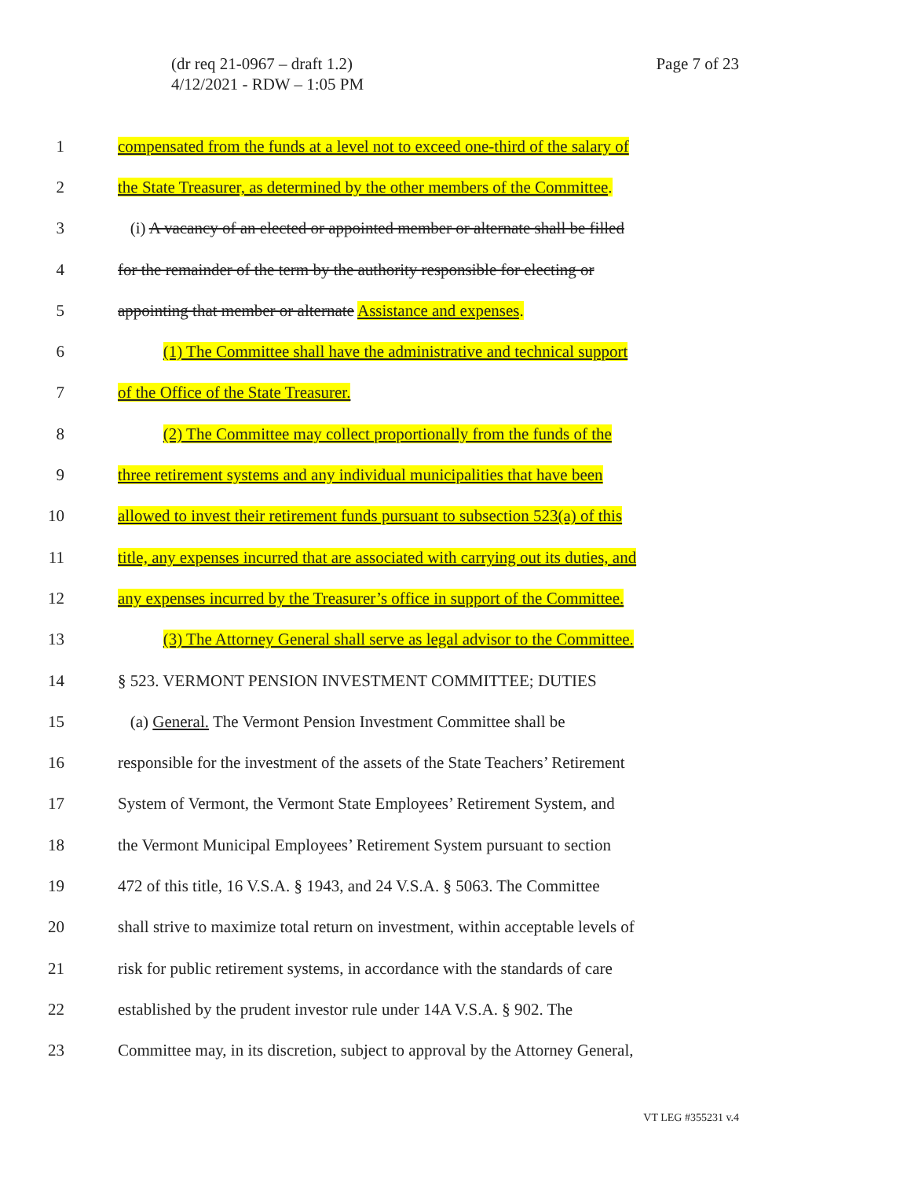Page 7 of 23 (dr req 21-0967 – draft 1.2)
4/12/2021 - RDW – 1:05 PM
1 compensated from the funds at a level not to exceed one-third of the salary of
2 the State Treasurer, as determined by the other members of the Committee.
3 (i) A vacancy of an elected or appointed member or alternate shall be filled
4 for the remainder of the term by the authority responsible for electing or
5 appointing that member or alternate Assistance and expenses.
6 (1) The Committee shall have the administrative and technical support
7 of the Office of the State Treasurer.
8 (2) The Committee may collect proportionally from the funds of the
9 three retirement systems and any individual municipalities that have been
10 allowed to invest their retirement funds pursuant to subsection 523(a) of this
11 title, any expenses incurred that are associated with carrying out its duties, and
12 any expenses incurred by the Treasurer’s office in support of the Committee.
13 (3) The Attorney General shall serve as legal advisor to the Committee.
14 § 523. VERMONT PENSION INVESTMENT COMMITTEE; DUTIES
15 (a) General. The Vermont Pension Investment Committee shall be
16 responsible for the investment of the assets of the State Teachers’ Retirement
17 System of Vermont, the Vermont State Employees’ Retirement System, and
18 the Vermont Municipal Employees’ Retirement System pursuant to section
19 472 of this title, 16 V.S.A. § 1943, and 24 V.S.A. § 5063. The Committee
20 shall strive to maximize total return on investment, within acceptable levels of
21 risk for public retirement systems, in accordance with the standards of care
22 established by the prudent investor rule under 14A V.S.A. § 902. The
23 Committee may, in its discretion, subject to approval by the Attorney General,
VT LEG #355231 v.4